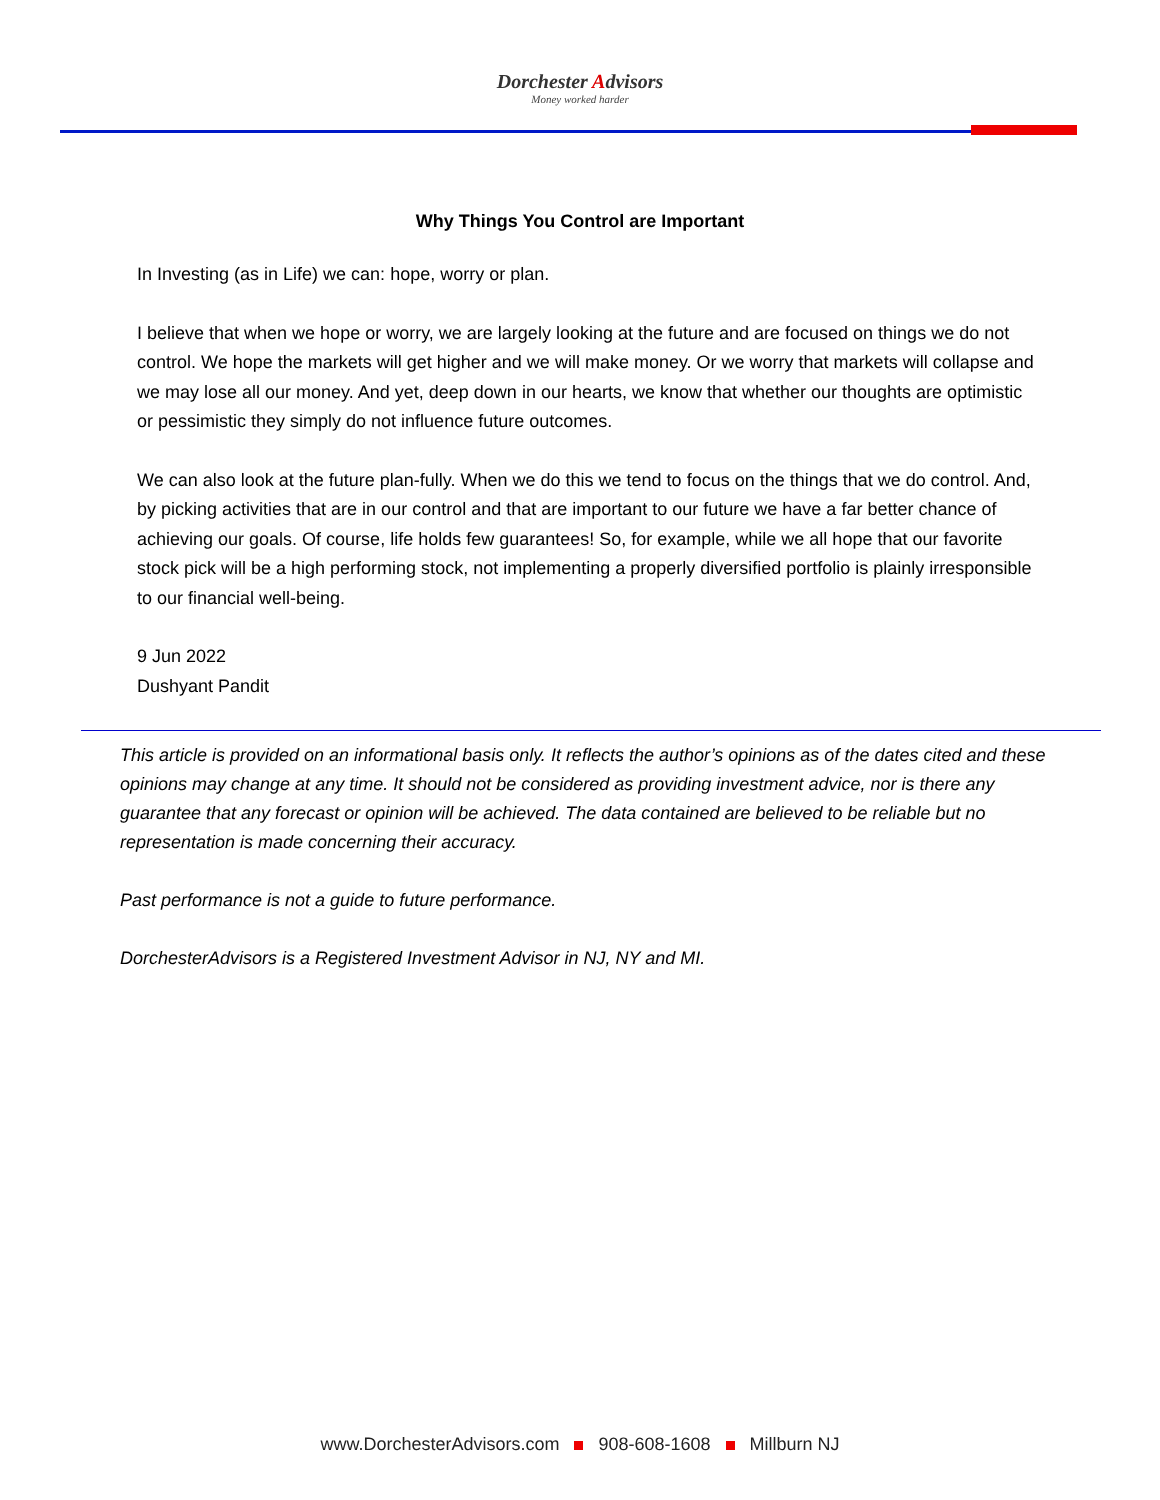Dorchester Advisors
Money worked harder
Why Things You Control are Important
In Investing (as in Life) we can: hope, worry or plan.
I believe that when we hope or worry, we are largely looking at the future and are focused on things we do not control. We hope the markets will get higher and we will make money. Or we worry that markets will collapse and we may lose all our money. And yet, deep down in our hearts, we know that whether our thoughts are optimistic or pessimistic they simply do not influence future outcomes.
We can also look at the future plan-fully. When we do this we tend to focus on the things that we do control. And, by picking activities that are in our control and that are important to our future we have a far better chance of achieving our goals. Of course, life holds few guarantees! So, for example, while we all hope that our favorite stock pick will be a high performing stock, not implementing a properly diversified portfolio is plainly irresponsible to our financial well-being.
9 Jun 2022
Dushyant Pandit
This article is provided on an informational basis only. It reflects the author’s opinions as of the dates cited and these opinions may change at any time. It should not be considered as providing investment advice, nor is there any guarantee that any forecast or opinion will be achieved. The data contained are believed to be reliable but no representation is made concerning their accuracy.
Past performance is not a guide to future performance.
DorchesterAdvisors is a Registered Investment Advisor in NJ, NY and MI.
www.DorchesterAdvisors.com 908-608-1608 Millburn NJ